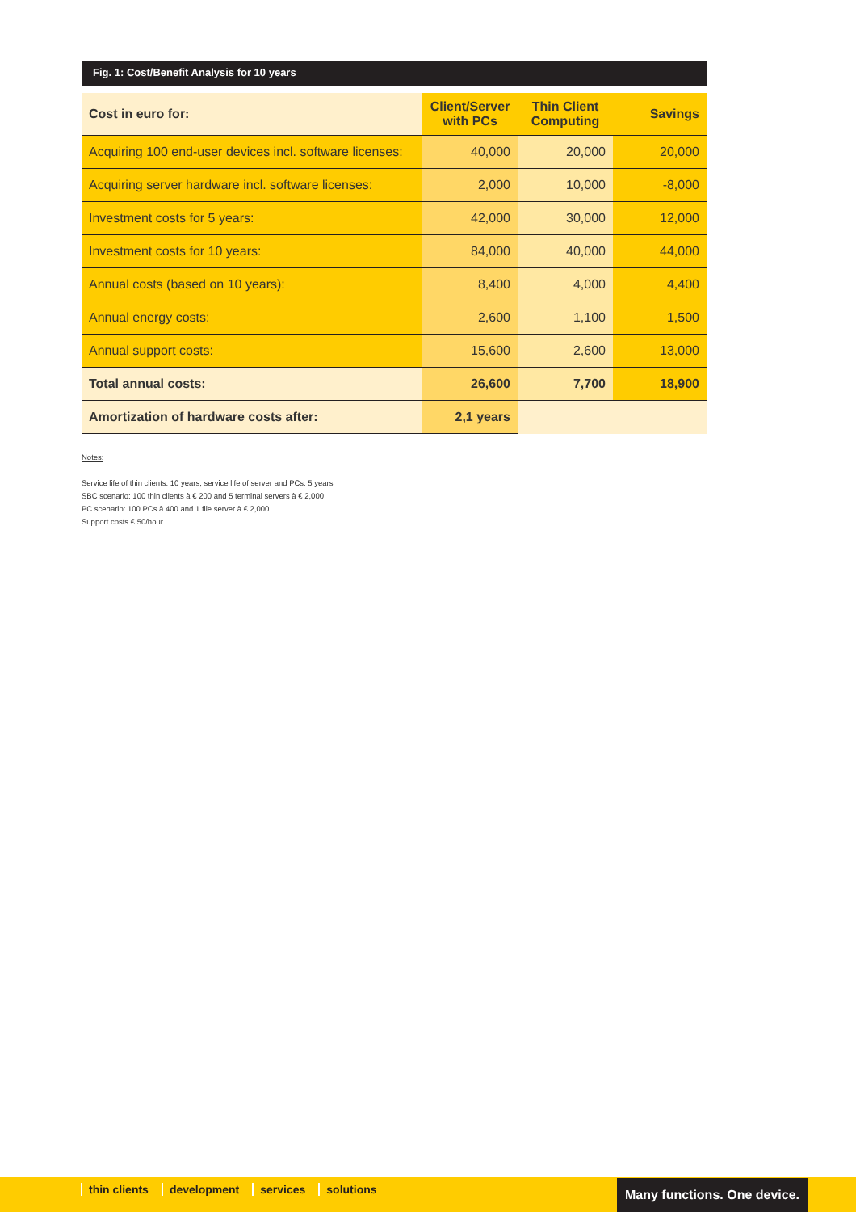Fig. 1: Cost/Benefit Analysis for 10 years
| Cost in euro for: | Client/Server with PCs | Thin Client Computing | Savings |
| --- | --- | --- | --- |
| Acquiring 100 end-user devices incl. software licenses: | 40,000 | 20,000 | 20,000 |
| Acquiring server hardware incl. software licenses: | 2,000 | 10,000 | -8,000 |
| Investment costs for 5 years: | 42,000 | 30,000 | 12,000 |
| Investment costs for 10 years: | 84,000 | 40,000 | 44,000 |
| Annual costs (based on 10 years): | 8,400 | 4,000 | 4,400 |
| Annual energy costs: | 2,600 | 1,100 | 1,500 |
| Annual support costs: | 15,600 | 2,600 | 13,000 |
| Total annual costs: | 26,600 | 7,700 | 18,900 |
| Amortization of hardware costs after: | 2,1 years | | |
Notes:
Service life of thin clients: 10 years; service life of server and PCs: 5 years
SBC scenario: 100 thin clients à € 200 and 5 terminal servers à € 2,000
PC scenario: 100 PCs à 400 and 1 file server à € 2,000
Support costs € 50/hour
thin clients development services solutions Many functions. One device.